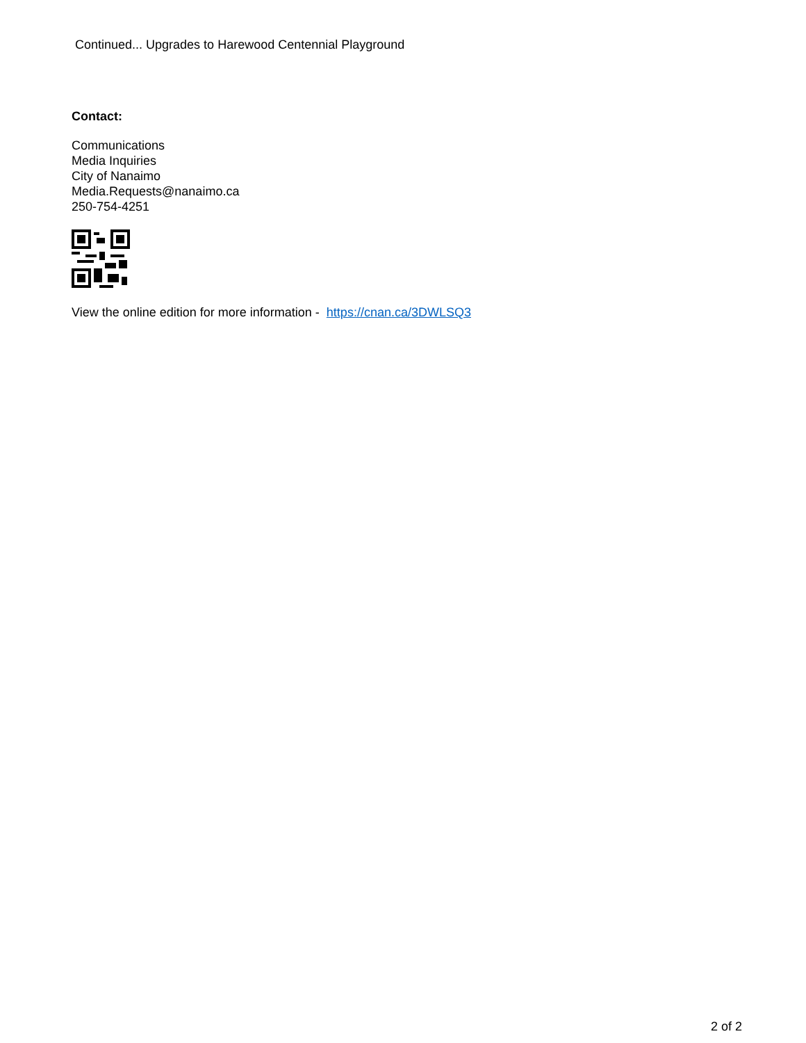Continued... Upgrades to Harewood Centennial Playground
Contact:
Communications
Media Inquiries
City of Nanaimo
Media.Requests@nanaimo.ca
250-754-4251
View the online edition for more information - https://cnan.ca/3DWLSQ3
2 of 2